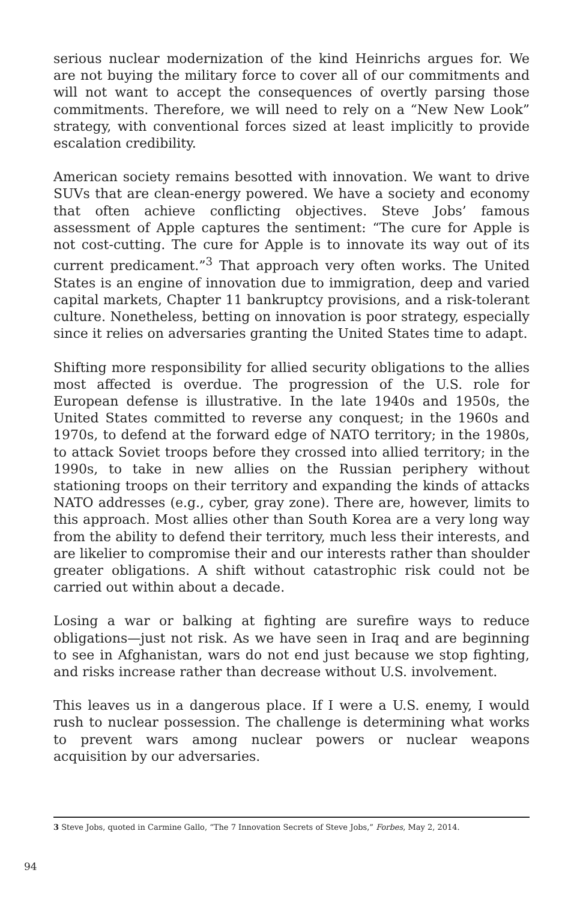serious nuclear modernization of the kind Heinrichs argues for. We are not buying the military force to cover all of our commitments and will not want to accept the consequences of overtly parsing those commitments. Therefore, we will need to rely on a “New New Look” strategy, with conventional forces sized at least implicitly to provide escalation credibility.
American society remains besotted with innovation. We want to drive SUVs that are clean-energy powered. We have a society and economy that often achieve conflicting objectives. Steve Jobs’ famous assessment of Apple captures the sentiment: “The cure for Apple is not cost-cutting. The cure for Apple is to innovate its way out of its current predicament.”<sup>3</sup> That approach very often works. The United States is an engine of innovation due to immigration, deep and varied capital markets, Chapter 11 bankruptcy provisions, and a risk-tolerant culture. Nonetheless, betting on innovation is poor strategy, especially since it relies on adversaries granting the United States time to adapt.
Shifting more responsibility for allied security obligations to the allies most affected is overdue. The progression of the U.S. role for European defense is illustrative. In the late 1940s and 1950s, the United States committed to reverse any conquest; in the 1960s and 1970s, to defend at the forward edge of NATO territory; in the 1980s, to attack Soviet troops before they crossed into allied territory; in the 1990s, to take in new allies on the Russian periphery without stationing troops on their territory and expanding the kinds of attacks NATO addresses (e.g., cyber, gray zone). There are, however, limits to this approach. Most allies other than South Korea are a very long way from the ability to defend their territory, much less their interests, and are likelier to compromise their and our interests rather than shoulder greater obligations. A shift without catastrophic risk could not be carried out within about a decade.
Losing a war or balking at fighting are surefire ways to reduce obligations—just not risk. As we have seen in Iraq and are beginning to see in Afghanistan, wars do not end just because we stop fighting, and risks increase rather than decrease without U.S. involvement.
This leaves us in a dangerous place. If I were a U.S. enemy, I would rush to nuclear possession. The challenge is determining what works to prevent wars among nuclear powers or nuclear weapons acquisition by our adversaries.
3 Steve Jobs, quoted in Carmine Gallo, “The 7 Innovation Secrets of Steve Jobs,” Forbes, May 2, 2014.
94